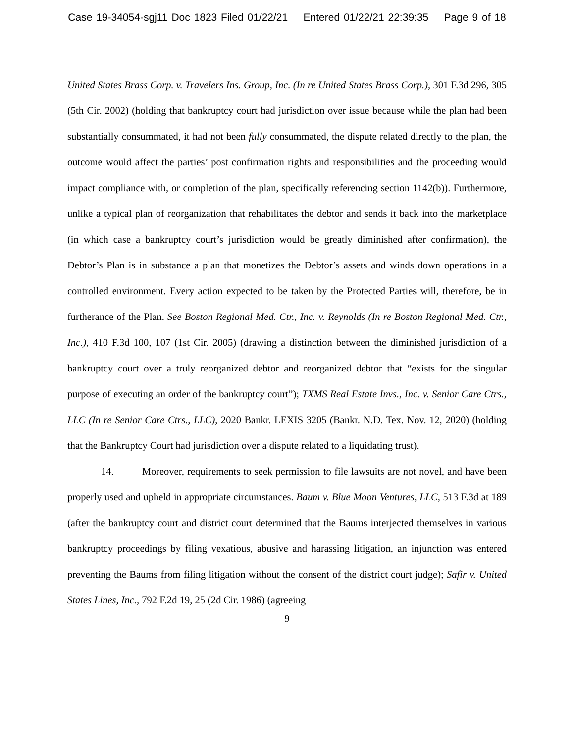Case 19-34054-sgj11 Doc 1823 Filed 01/22/21 Entered 01/22/21 22:39:35 Page 9 of 18
United States Brass Corp. v. Travelers Ins. Group, Inc. (In re United States Brass Corp.), 301 F.3d 296, 305 (5th Cir. 2002) (holding that bankruptcy court had jurisdiction over issue because while the plan had been substantially consummated, it had not been fully consummated, the dispute related directly to the plan, the outcome would affect the parties’ post confirmation rights and responsibilities and the proceeding would impact compliance with, or completion of the plan, specifically referencing section 1142(b)). Furthermore, unlike a typical plan of reorganization that rehabilitates the debtor and sends it back into the marketplace (in which case a bankruptcy court’s jurisdiction would be greatly diminished after confirmation), the Debtor’s Plan is in substance a plan that monetizes the Debtor’s assets and winds down operations in a controlled environment. Every action expected to be taken by the Protected Parties will, therefore, be in furtherance of the Plan. See Boston Regional Med. Ctr., Inc. v. Reynolds (In re Boston Regional Med. Ctr., Inc.), 410 F.3d 100, 107 (1st Cir. 2005) (drawing a distinction between the diminished jurisdiction of a bankruptcy court over a truly reorganized debtor and reorganized debtor that “exists for the singular purpose of executing an order of the bankruptcy court”); TXMS Real Estate Invs., Inc. v. Senior Care Ctrs., LLC (In re Senior Care Ctrs., LLC), 2020 Bankr. LEXIS 3205 (Bankr. N.D. Tex. Nov. 12, 2020) (holding that the Bankruptcy Court had jurisdiction over a dispute related to a liquidating trust).
14. Moreover, requirements to seek permission to file lawsuits are not novel, and have been properly used and upheld in appropriate circumstances. Baum v. Blue Moon Ventures, LLC, 513 F.3d at 189 (after the bankruptcy court and district court determined that the Baums interjected themselves in various bankruptcy proceedings by filing vexatious, abusive and harassing litigation, an injunction was entered preventing the Baums from filing litigation without the consent of the district court judge); Safir v. United States Lines, Inc., 792 F.2d 19, 25 (2d Cir. 1986) (agreeing
9